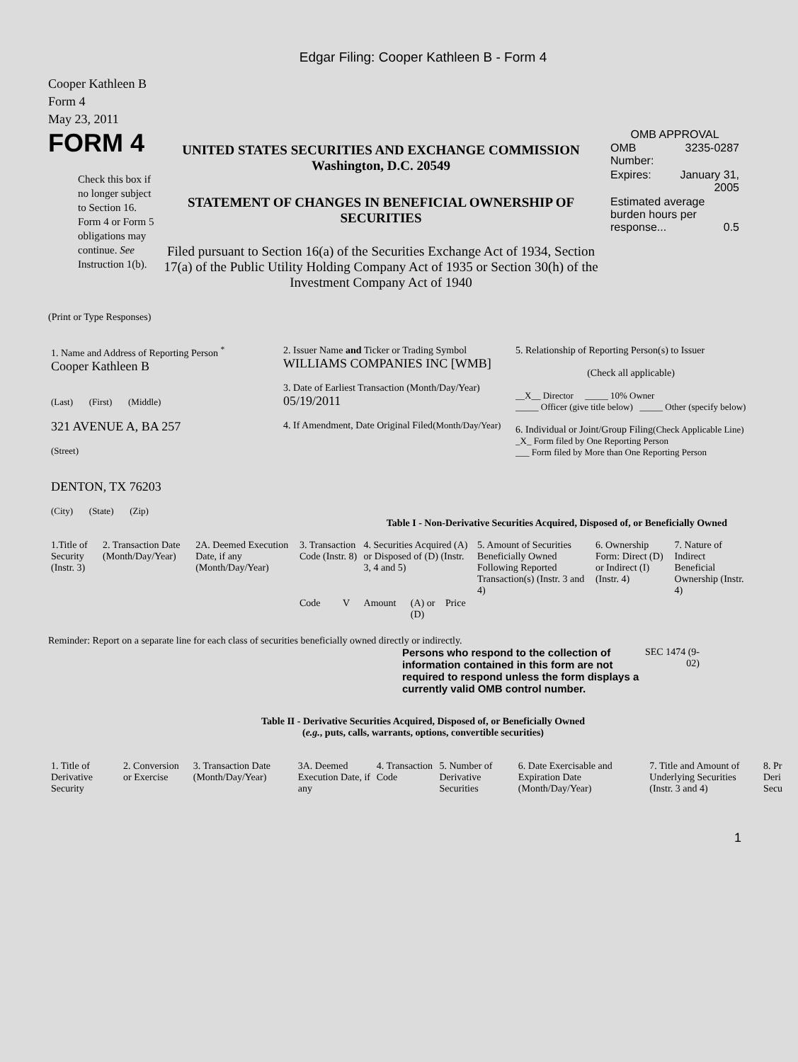Edgar Filing: Cooper Kathleen B - Form 4
Cooper Kathleen B
Form 4
May 23, 2011
FORM 4
Check this box if no longer subject to Section 16. Form 4 or Form 5 obligations may continue. See Instruction 1(b).
UNITED STATES SECURITIES AND EXCHANGE COMMISSION
Washington, D.C. 20549
STATEMENT OF CHANGES IN BENEFICIAL OWNERSHIP OF SECURITIES
Filed pursuant to Section 16(a) of the Securities Exchange Act of 1934, Section 17(a) of the Public Utility Holding Company Act of 1935 or Section 30(h) of the Investment Company Act of 1940
OMB APPROVAL
| OMB Number: | 3235-0287 |
| Expires: | January 31, 2005 |
| Estimated average burden hours per response... 0.5 | |
(Print or Type Responses)
| 1. Name and Address of Reporting Person <sup>*</sup> Cooper Kathleen B (Last) (First) (Middle) 321 AVENUE A, BA 257 (Street) DENTON, TX 76203 (City) (State) (Zip) | 2. Issuer Name and Ticker or Trading Symbol WILLIAMS COMPANIES INC [WMB] 3. Date of Earliest Transaction (Month/Day/Year) 05/19/2011 4. If Amendment, Date Original Filed (Month/Day/Year) | 5. Relationship of Reporting Person(s) to Issuer (Check all applicable) __X__ Director _____ 10% Owner _____ Officer (give title below) _____ Other (specify below) 6. Individual or Joint/Group Filing (Check Applicable Line) _X_ Form filed by One Reporting Person ___ Form filed by More than One Reporting Person |
Table I - Non-Derivative Securities Acquired, Disposed of, or Beneficially Owned
| 1.Title of Security (Instr. 3) | 2. Transaction Date (Month/Day/Year) | 2A. Deemed Execution Date, if any (Month/Day/Year) | 3. Transaction Code (Instr. 8) | | 4. Securities Acquired (A) or Disposed of (D) (Instr. 3, 4 and 5) | | | 5. Amount of Securities Beneficially Owned Following Reported Transaction(s) (Instr. 3 and 4) | 6. Ownership Form: Direct (D) or Indirect (I) (Instr. 4) | 7. Nature of Indirect Beneficial Ownership (Instr. 4) |
| --- | --- | --- | --- | --- | --- | --- | --- | --- | --- | --- |
| | | | Code | V | Amount | (A) or (D) | Price | | | |
Reminder: Report on a separate line for each class of securities beneficially owned directly or indirectly.
Persons who respond to the collection of information contained in this form are not required to respond unless the form displays a currently valid OMB control number.
SEC 1474 (9-02)
Table II - Derivative Securities Acquired, Disposed of, or Beneficially Owned
(e.g., puts, calls, warrants, options, convertible securities)
| 1. Title of Derivative Security | 2. Conversion or Exercise | 3. Transaction Date (Month/Day/Year) | 3A. Deemed Execution Date, if any | 4. Transaction Code | 5. Number of Derivative Securities | 6. Date Exercisable and Expiration Date (Month/Day/Year) | 7. Title and Amount of Underlying Securities (Instr. 3 and 4) | 8. Pr Deri Secu |
| --- | --- | --- | --- | --- | --- | --- | --- | --- |
1